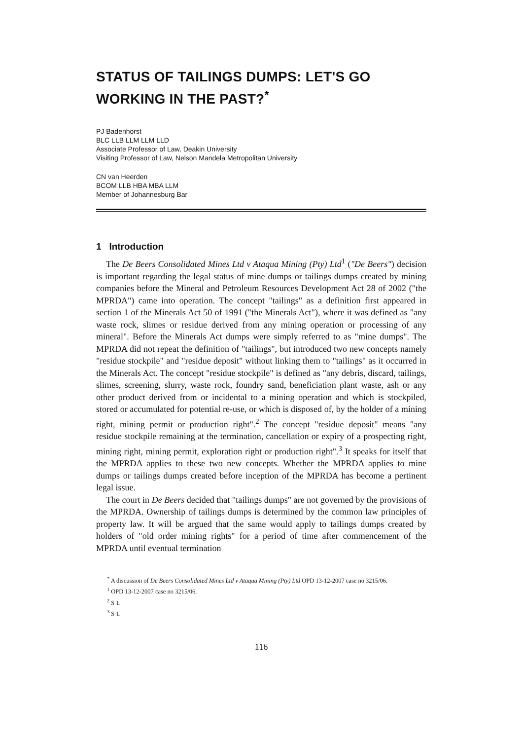STATUS OF TAILINGS DUMPS: LET'S GO WORKING IN THE PAST?<sup>*</sup>
PJ Badenhorst
BLC LLB LLM LLM LLD
Associate Professor of Law, Deakin University
Visiting Professor of Law, Nelson Mandela Metropolitan University
CN van Heerden
BCOM LLB HBA MBA LLM
Member of Johannesburg Bar
1 Introduction
The De Beers Consolidated Mines Ltd v Ataqua Mining (Pty) Ltd<sup>1</sup> ("De Beers") decision is important regarding the legal status of mine dumps or tailings dumps created by mining companies before the Mineral and Petroleum Resources Development Act 28 of 2002 ("the MPRDA") came into operation. The concept "tailings" as a definition first appeared in section 1 of the Minerals Act 50 of 1991 ("the Minerals Act"), where it was defined as "any waste rock, slimes or residue derived from any mining operation or processing of any mineral". Before the Minerals Act dumps were simply referred to as "mine dumps". The MPRDA did not repeat the definition of "tailings", but introduced two new concepts namely "residue stockpile" and "residue deposit" without linking them to "tailings" as it occurred in the Minerals Act. The concept "residue stockpile" is defined as "any debris, discard, tailings, slimes, screening, slurry, waste rock, foundry sand, beneficiation plant waste, ash or any other product derived from or incidental to a mining operation and which is stockpiled, stored or accumulated for potential re-use, or which is disposed of, by the holder of a mining right, mining permit or production right".<sup>2</sup> The concept "residue deposit" means "any residue stockpile remaining at the termination, cancellation or expiry of a prospecting right, mining right, mining permit, exploration right or production right".<sup>3</sup> It speaks for itself that the MPRDA applies to these two new concepts. Whether the MPRDA applies to mine dumps or tailings dumps created before inception of the MPRDA has become a pertinent legal issue.
The court in De Beers decided that "tailings dumps" are not governed by the provisions of the MPRDA. Ownership of tailings dumps is determined by the common law principles of property law. It will be argued that the same would apply to tailings dumps created by holders of "old order mining rights" for a period of time after commencement of the MPRDA until eventual termination
<sup>*</sup> A discussion of De Beers Consolidated Mines Ltd v Ataqua Mining (Pty) Ltd OPD 13-12-2007 case no 3215/06.
<sup>1</sup> OPD 13-12-2007 case no 3215/06.
<sup>2</sup> S 1.
<sup>3</sup> S 1.
116